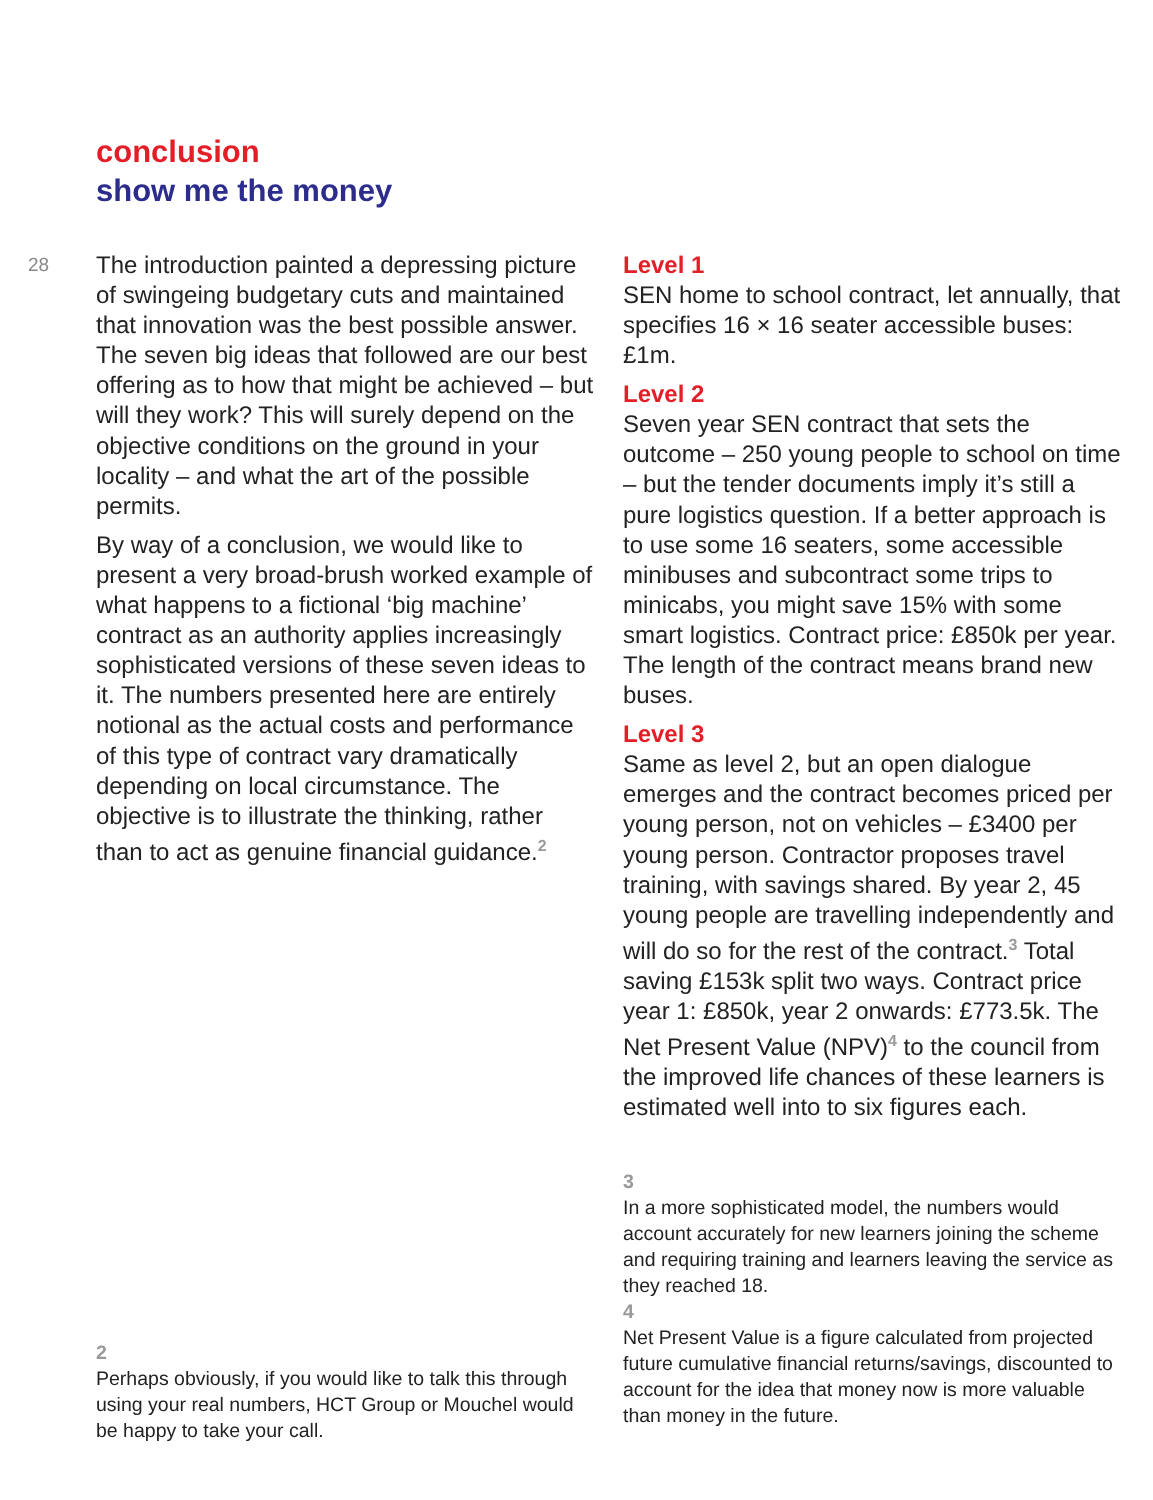conclusion
show me the money
28
The introduction painted a depressing picture of swingeing budgetary cuts and maintained that innovation was the best possible answer. The seven big ideas that followed are our best offering as to how that might be achieved – but will they work? This will surely depend on the objective conditions on the ground in your locality – and what the art of the possible permits.
By way of a conclusion, we would like to present a very broad-brush worked example of what happens to a fictional ‘big machine’ contract as an authority applies increasingly sophisticated versions of these seven ideas to it. The numbers presented here are entirely notional as the actual costs and performance of this type of contract vary dramatically depending on local circumstance. The objective is to illustrate the thinking, rather than to act as genuine financial guidance.<sup>2</sup>
2
Perhaps obviously, if you would like to talk this through using your real numbers, HCT Group or Mouchel would be happy to take your call.
Level 1
SEN home to school contract, let annually, that specifies 16 × 16 seater accessible buses: £1m.
Level 2
Seven year SEN contract that sets the outcome – 250 young people to school on time – but the tender documents imply it’s still a pure logistics question. If a better approach is to use some 16 seaters, some accessible minibuses and subcontract some trips to minicabs, you might save 15% with some smart logistics. Contract price: £850k per year. The length of the contract means brand new buses.
Level 3
Same as level 2, but an open dialogue emerges and the contract becomes priced per young person, not on vehicles – £3400 per young person. Contractor proposes travel training, with savings shared. By year 2, 45 young people are travelling independently and will do so for the rest of the contract.<sup>3</sup> Total saving £153k split two ways. Contract price year 1: £850k, year 2 onwards: £773.5k. The Net Present Value (NPV)<sup>4</sup> to the council from the improved life chances of these learners is estimated well into to six figures each.
3
In a more sophisticated model, the numbers would account accurately for new learners joining the scheme and requiring training and learners leaving the service as they reached 18.
4
Net Present Value is a figure calculated from projected future cumulative financial returns/savings, discounted to account for the idea that money now is more valuable than money in the future.